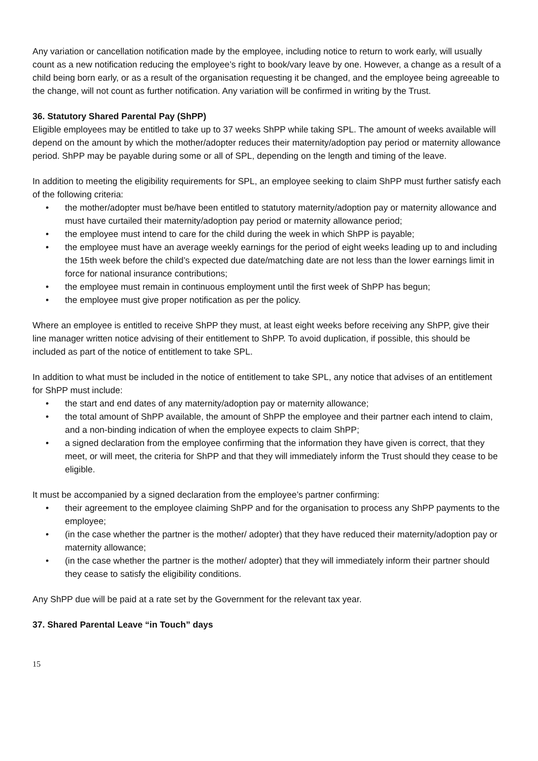Any variation or cancellation notification made by the employee, including notice to return to work early, will usually count as a new notification reducing the employee’s right to book/vary leave by one. However, a change as a result of a child being born early, or as a result of the organisation requesting it be changed, and the employee being agreeable to the change, will not count as further notification. Any variation will be confirmed in writing by the Trust.
36. Statutory Shared Parental Pay (ShPP)
Eligible employees may be entitled to take up to 37 weeks ShPP while taking SPL. The amount of weeks available will depend on the amount by which the mother/adopter reduces their maternity/adoption pay period or maternity allowance period. ShPP may be payable during some or all of SPL, depending on the length and timing of the leave.
In addition to meeting the eligibility requirements for SPL, an employee seeking to claim ShPP must further satisfy each of the following criteria:
• the mother/adopter must be/have been entitled to statutory maternity/adoption pay or maternity allowance and must have curtailed their maternity/adoption pay period or maternity allowance period;
• the employee must intend to care for the child during the week in which ShPP is payable;
• the employee must have an average weekly earnings for the period of eight weeks leading up to and including the 15th week before the child’s expected due date/matching date are not less than the lower earnings limit in force for national insurance contributions;
• the employee must remain in continuous employment until the first week of ShPP has begun;
• the employee must give proper notification as per the policy.
Where an employee is entitled to receive ShPP they must, at least eight weeks before receiving any ShPP, give their line manager written notice advising of their entitlement to ShPP. To avoid duplication, if possible, this should be included as part of the notice of entitlement to take SPL.
In addition to what must be included in the notice of entitlement to take SPL, any notice that advises of an entitlement for ShPP must include:
• the start and end dates of any maternity/adoption pay or maternity allowance;
• the total amount of ShPP available, the amount of ShPP the employee and their partner each intend to claim, and a non-binding indication of when the employee expects to claim ShPP;
• a signed declaration from the employee confirming that the information they have given is correct, that they meet, or will meet, the criteria for ShPP and that they will immediately inform the Trust should they cease to be eligible.
It must be accompanied by a signed declaration from the employee’s partner confirming:
• their agreement to the employee claiming ShPP and for the organisation to process any ShPP payments to the employee;
• (in the case whether the partner is the mother/ adopter) that they have reduced their maternity/adoption pay or maternity allowance;
• (in the case whether the partner is the mother/ adopter) that they will immediately inform their partner should they cease to satisfy the eligibility conditions.
Any ShPP due will be paid at a rate set by the Government for the relevant tax year.
37. Shared Parental Leave “in Touch” days
15